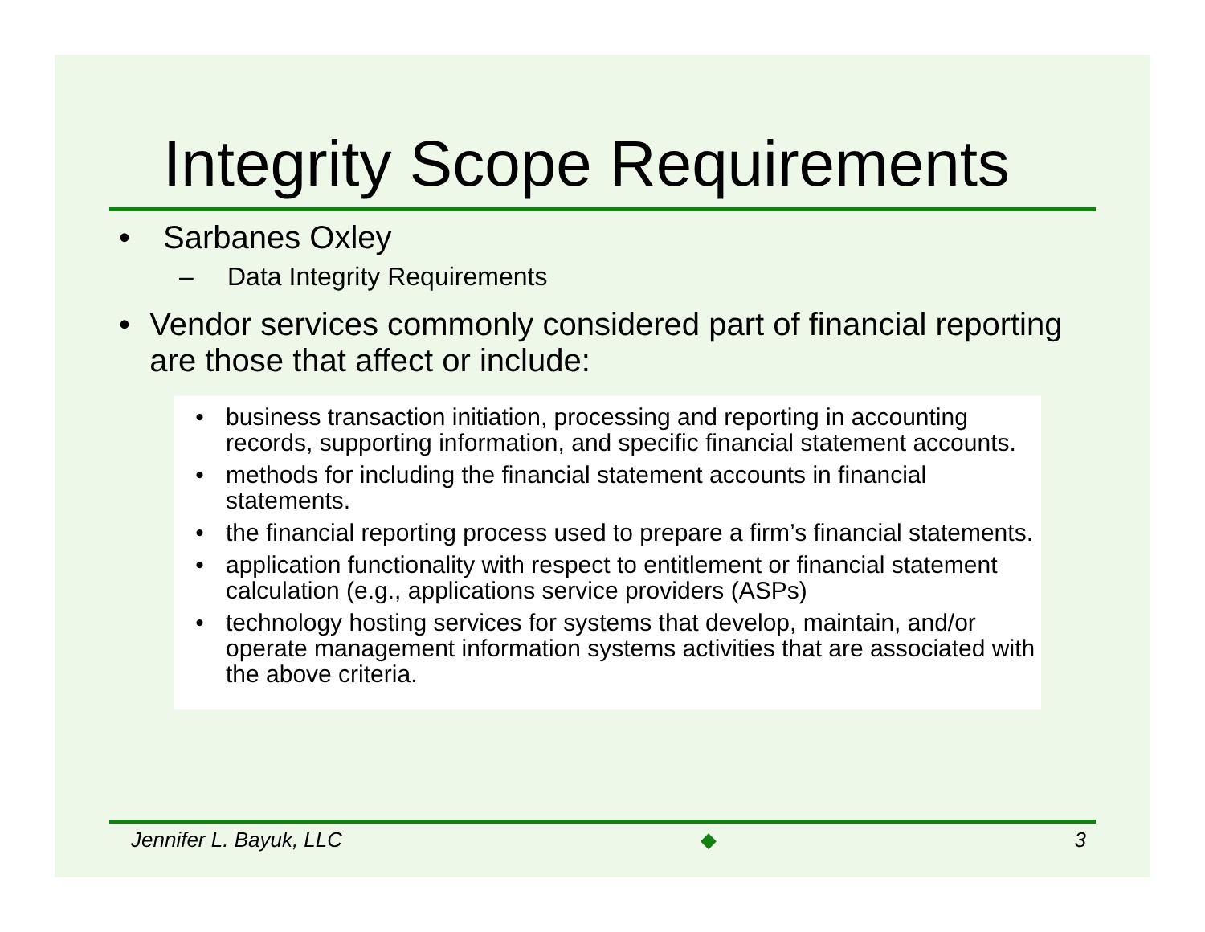Integrity Scope Requirements
• Sarbanes Oxley
– Data Integrity Requirements
• Vendor services commonly considered part of financial reporting are those that affect or include:
• business transaction initiation, processing and reporting in accounting records, supporting information, and specific financial statement accounts.
• methods for including the financial statement accounts in financial statements.
• the financial reporting process used to prepare a firm’s financial statements.
• application functionality with respect to entitlement or financial statement calculation (e.g., applications service providers (ASPs)
• technology hosting services for systems that develop, maintain, and/or operate management information systems activities that are associated with the above criteria.
Jennifer L. Bayuk, LLC ◆ 3